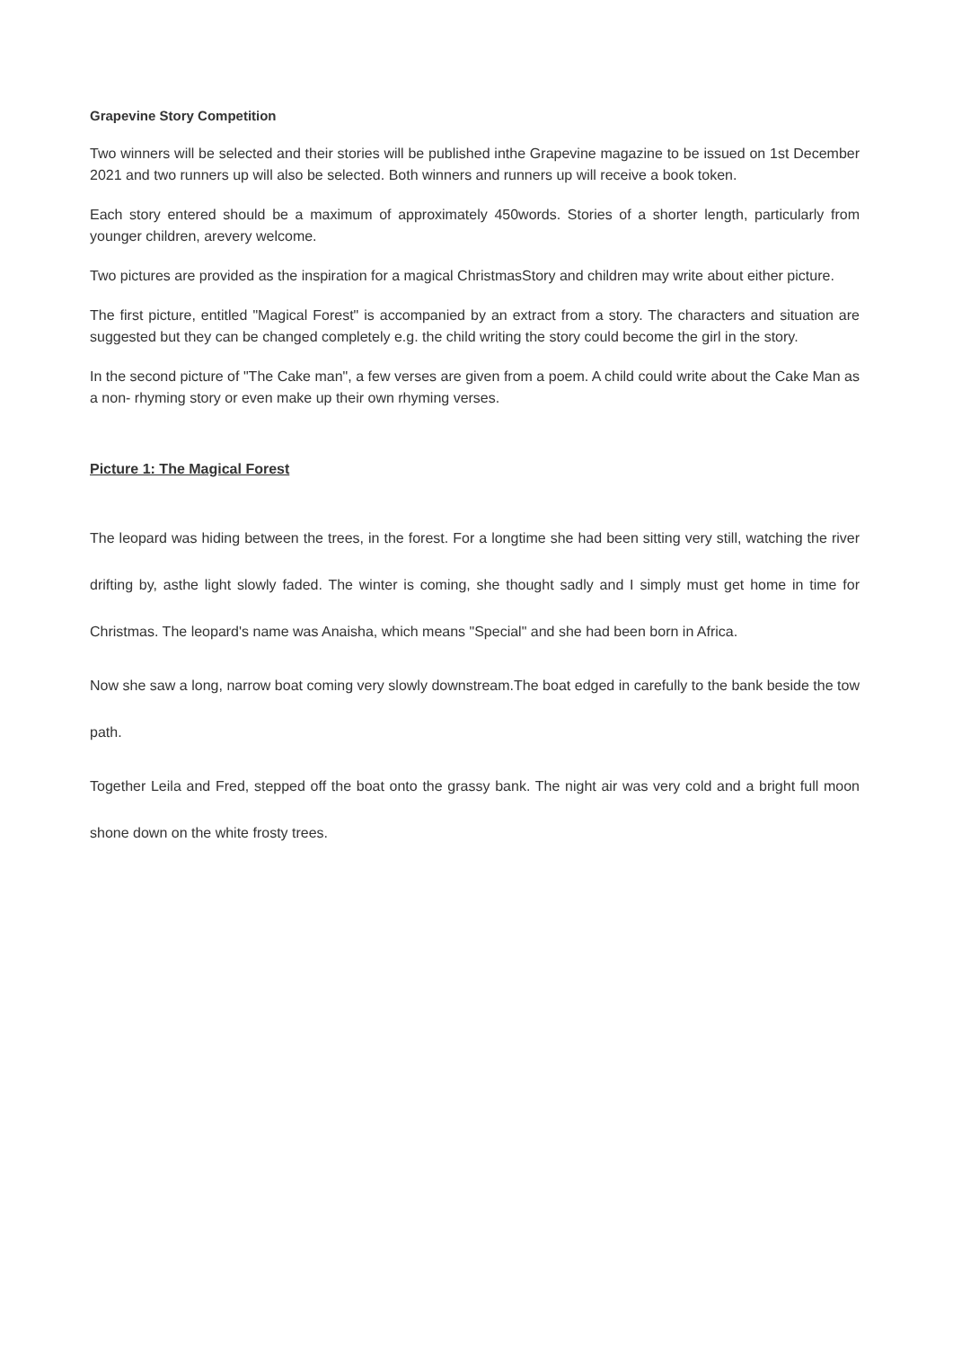Grapevine Story Competition
Two winners will be selected and their stories will be published inthe Grapevine magazine to be issued on 1st December 2021 and two runners up will also be selected. Both winners and runners up will receive a book token.
Each story entered should be a maximum of approximately 450words. Stories of a shorter length, particularly from younger children, arevery welcome.
Two pictures are provided as the inspiration for a magical ChristmasStory and children may write about either picture.
The first picture, entitled "Magical Forest" is accompanied by an extract from a story. The characters and situation are suggested but they can be changed completely e.g. the child writing the story could become the girl in the story.
In the second picture of "The Cake man", a few verses are given from a poem. A child could write about the Cake Man as a non- rhyming story or even make up their own rhyming verses.
Picture 1: The Magical Forest
The leopard was hiding between the trees, in the forest. For a longtime she had been sitting very still, watching the river drifting by, asthe light slowly faded. The winter is coming, she thought sadly and I simply must get home in time for Christmas. The leopard's name was Anaisha, which means "Special" and she had been born in Africa.
Now she saw a long, narrow boat coming very slowly downstream.The boat edged in carefully to the bank beside the tow path.
Together Leila and Fred, stepped off the boat onto the grassy bank. The night air was very cold and a bright full moon shone down on the white frosty trees.